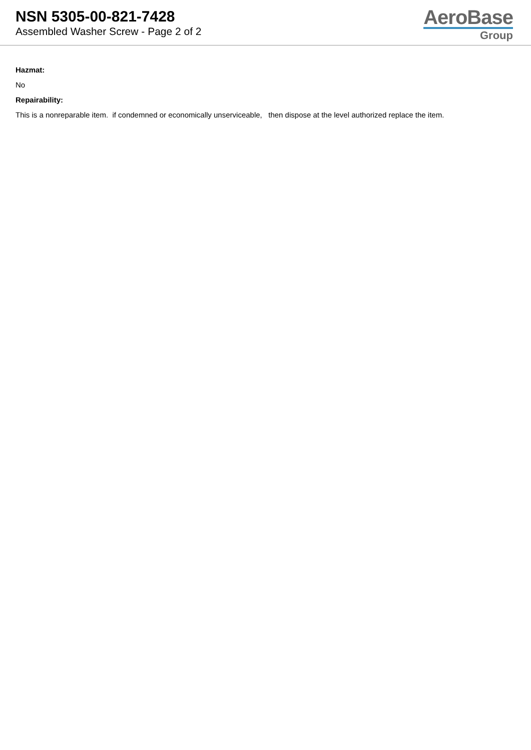NSN 5305-00-821-7428
Assembled Washer Screw - Page 2 of 2
AeroBase
Group
Hazmat:
No
Repairability:
This is a nonreparable item. if condemned or economically unserviceable, then dispose at the level authorized replace the item.